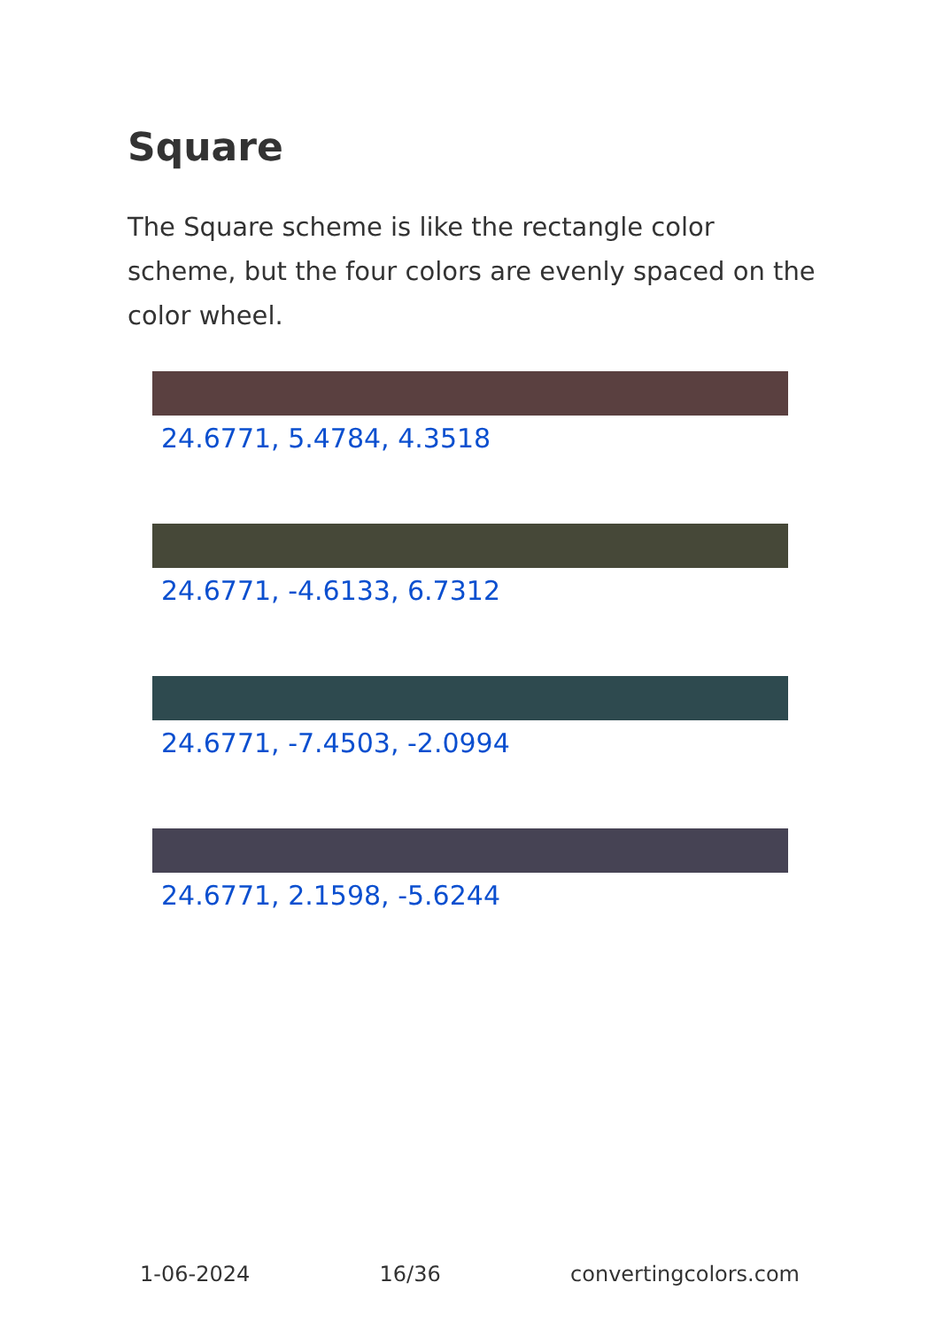Square
The Square scheme is like the rectangle color scheme, but the four colors are evenly spaced on the color wheel.
24.6771, 5.4784, 4.3518
24.6771, -4.6133, 6.7312
24.6771, -7.4503, -2.0994
24.6771, 2.1598, -5.6244
1-06-2024 16/36 convertingcolors.com